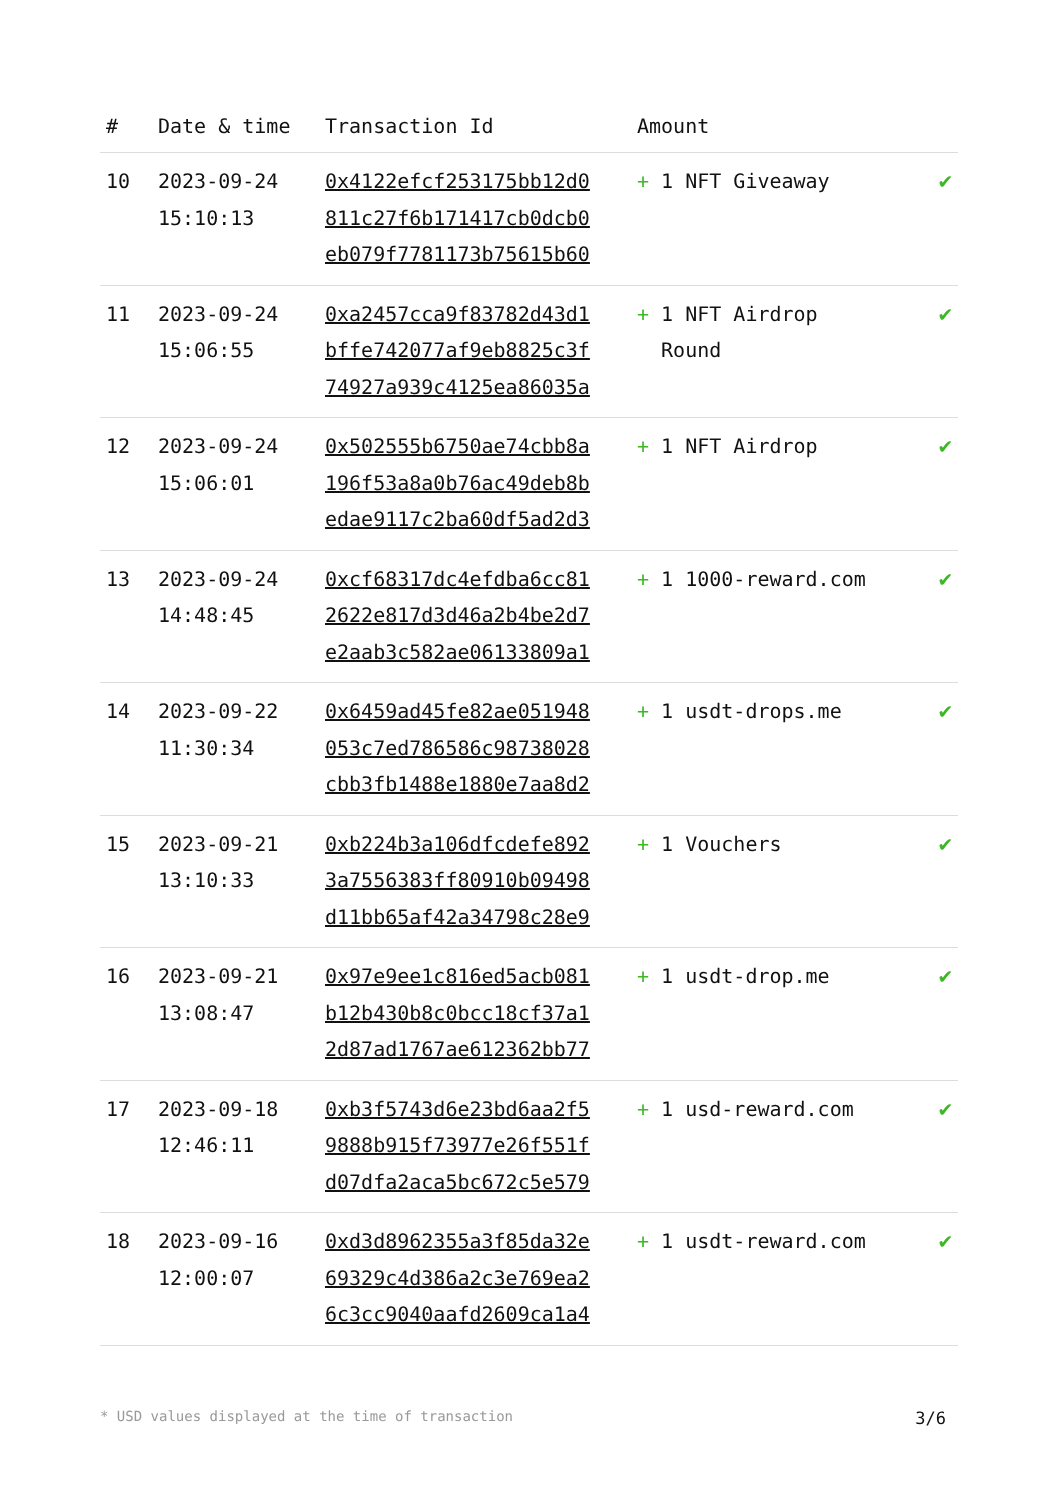| # | Date & time | Transaction Id | Amount | |
| --- | --- | --- | --- | --- |
| 10 | 2023-09-24 15:10:13 | 0x4122efcf253175bb12d0 811c27f6b171417cb0dcb0 eb079f7781173b75615b60 | + 1 NFT Giveaway | ✔ |
| 11 | 2023-09-24 15:06:55 | 0xa2457cca9f83782d43d1 bffe742077af9eb8825c3f 74927a939c4125ea86035a | + 1 NFT Airdrop Round | ✔ |
| 12 | 2023-09-24 15:06:01 | 0x502555b6750ae74cbb8a 196f53a8a0b76ac49deb8b edae9117c2ba60df5ad2d3 | + 1 NFT Airdrop | ✔ |
| 13 | 2023-09-24 14:48:45 | 0xcf68317dc4efdba6cc81 2622e817d3d46a2b4be2d7 e2aab3c582ae06133809a1 | + 1 1000-reward.com | ✔ |
| 14 | 2023-09-22 11:30:34 | 0x6459ad45fe82ae051948 053c7ed786586c98738028 cbb3fb1488e1880e7aa8d2 | + 1 usdt-drops.me | ✔ |
| 15 | 2023-09-21 13:10:33 | 0xb224b3a106dfcdefe892 3a7556383ff80910b09498 d11bb65af42a34798c28e9 | + 1 Vouchers | ✔ |
| 16 | 2023-09-21 13:08:47 | 0x97e9ee1c816ed5acb081 b12b430b8c0bcc18cf37a1 2d87ad1767ae612362bb77 | + 1 usdt-drop.me | ✔ |
| 17 | 2023-09-18 12:46:11 | 0xb3f5743d6e23bd6aa2f5 9888b915f73977e26f551f d07dfa2aca5bc672c5e579 | + 1 usd-reward.com | ✔ |
| 18 | 2023-09-16 12:00:07 | 0xd3d8962355a3f85da32e 69329c4d386a2c3e769ea2 6c3cc9040aafd2609ca1a4 | + 1 usdt-reward.com | ✔ |
* USD values displayed at the time of transaction 3/6